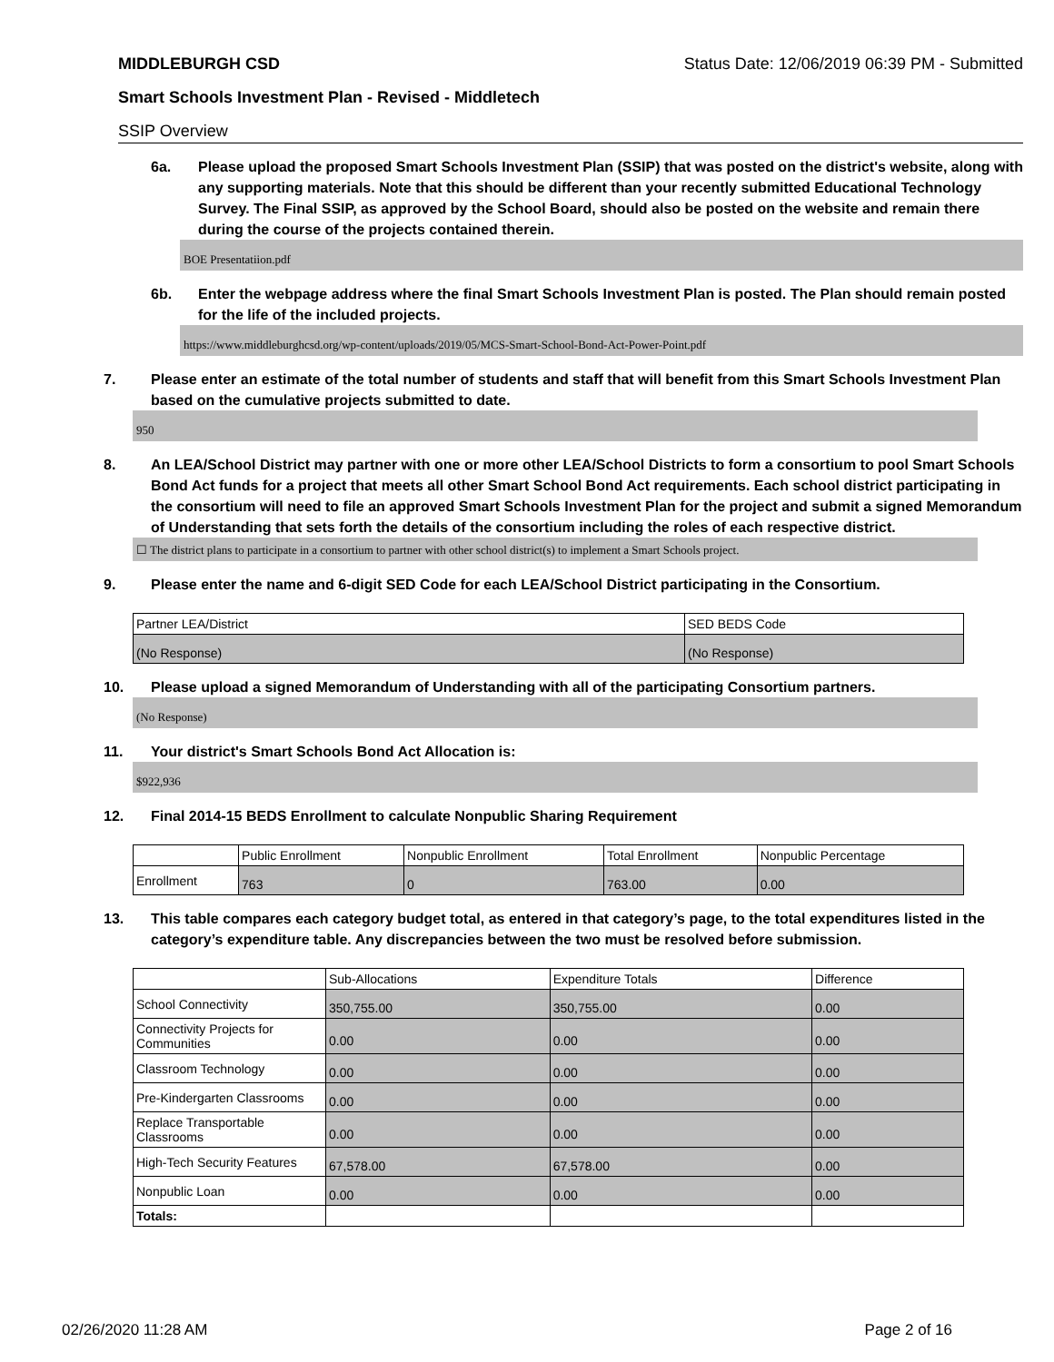MIDDLEBURGH CSD Status Date: 12/06/2019 06:39 PM - Submitted
Smart Schools Investment Plan - Revised - Middletech
SSIP Overview
6a. Please upload the proposed Smart Schools Investment Plan (SSIP) that was posted on the district's website, along with any supporting materials. Note that this should be different than your recently submitted Educational Technology Survey. The Final SSIP, as approved by the School Board, should also be posted on the website and remain there during the course of the projects contained therein.
BOE Presentatiion.pdf
6b. Enter the webpage address where the final Smart Schools Investment Plan is posted. The Plan should remain posted for the life of the included projects.
https://www.middleburghcsd.org/wp-content/uploads/2019/05/MCS-Smart-School-Bond-Act-Power-Point.pdf
7. Please enter an estimate of the total number of students and staff that will benefit from this Smart Schools Investment Plan based on the cumulative projects submitted to date.
950
8. An LEA/School District may partner with one or more other LEA/School Districts to form a consortium to pool Smart Schools Bond Act funds for a project that meets all other Smart School Bond Act requirements. Each school district participating in the consortium will need to file an approved Smart Schools Investment Plan for the project and submit a signed Memorandum of Understanding that sets forth the details of the consortium including the roles of each respective district.
☐ The district plans to participate in a consortium to partner with other school district(s) to implement a Smart Schools project.
9. Please enter the name and 6-digit SED Code for each LEA/School District participating in the Consortium.
| Partner LEA/District | SED BEDS Code |
| --- | --- |
| (No Response) | (No Response) |
10. Please upload a signed Memorandum of Understanding with all of the participating Consortium partners.
(No Response)
11. Your district's Smart Schools Bond Act Allocation is:
$922,936
12. Final 2014-15 BEDS Enrollment to calculate Nonpublic Sharing Requirement
| | Public Enrollment | Nonpublic Enrollment | Total Enrollment | Nonpublic Percentage |
| --- | --- | --- | --- | --- |
| Enrollment | 763 | 0 | 763.00 | 0.00 |
13. This table compares each category budget total, as entered in that category’s page, to the total expenditures listed in the category’s expenditure table. Any discrepancies between the two must be resolved before submission.
| | Sub-Allocations | Expenditure Totals | Difference |
| --- | --- | --- | --- |
| School Connectivity | 350,755.00 | 350,755.00 | 0.00 |
| Connectivity Projects for Communities | 0.00 | 0.00 | 0.00 |
| Classroom Technology | 0.00 | 0.00 | 0.00 |
| Pre-Kindergarten Classrooms | 0.00 | 0.00 | 0.00 |
| Replace Transportable Classrooms | 0.00 | 0.00 | 0.00 |
| High-Tech Security Features | 67,578.00 | 67,578.00 | 0.00 |
| Nonpublic Loan | 0.00 | 0.00 | 0.00 |
| Totals: | | | |
02/26/2020 11:28 AM Page 2 of 16